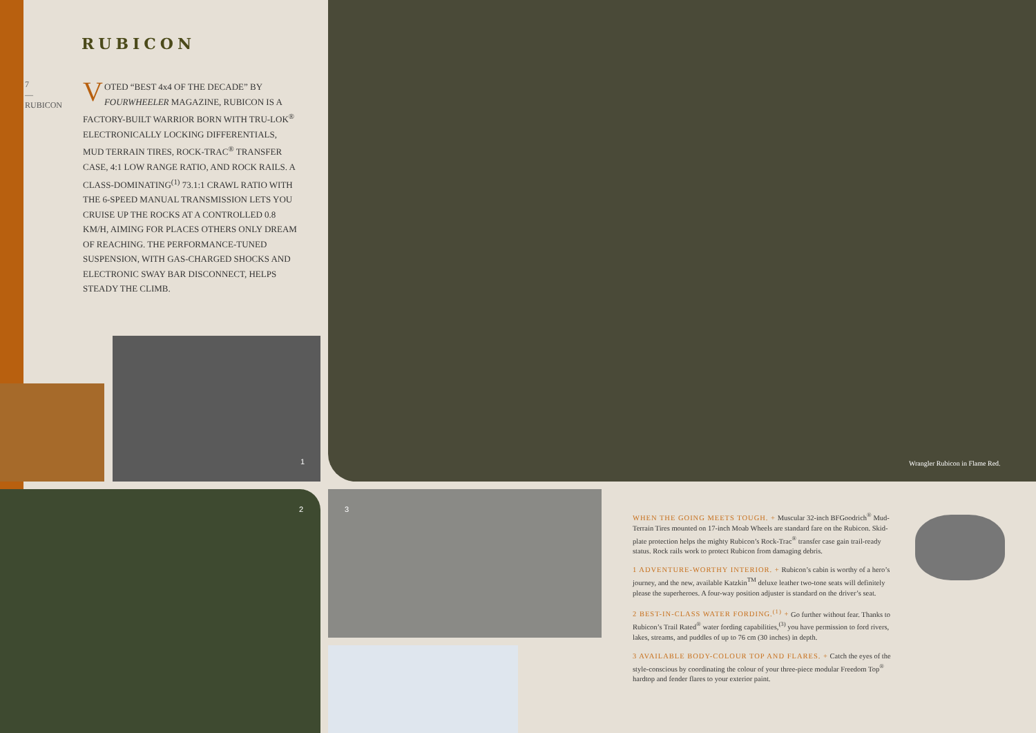7
—
RUBICON
RUBICON
VOTED “BEST 4x4 OF THE DECADE” BY FOURWHEELER MAGAZINE, RUBICON IS A FACTORY-BUILT WARRIOR BORN WITH TRU-LOK<sup>®</sup> ELECTRONICALLY LOCKING DIFFERENTIALS, MUD TERRAIN TIRES, ROCK-TRAC<sup>®</sup> TRANSFER CASE, 4:1 LOW RANGE RATIO, AND ROCK RAILS. A CLASS-DOMINATING<sup>(1)</sup> 73.1:1 CRAWL RATIO WITH THE 6-SPEED MANUAL TRANSMISSION LETS YOU CRUISE UP THE ROCKS AT A CONTROLLED 0.8 KM/H, AIMING FOR PLACES OTHERS ONLY DREAM OF REACHING. THE PERFORMANCE-TUNED SUSPENSION, WITH GAS-CHARGED SHOCKS AND ELECTRONIC SWAY BAR DISCONNECT, HELPS STEADY THE CLIMB.
1
2 3
Wrangler Rubicon in Flame Red.
WHEN THE GOING MEETS TOUGH. + Muscular 32-inch BFGoodrich<sup>®</sup> Mud-Terrain Tires mounted on 17-inch Moab Wheels are standard fare on the Rubicon. Skid-plate protection helps the mighty Rubicon’s Rock-Trac<sup>®</sup> transfer case gain trail-ready status. Rock rails work to protect Rubicon from damaging debris.
1 ADVENTURE-WORTHY INTERIOR. + Rubicon’s cabin is worthy of a hero’s journey, and the new, available Katzkin<sup>TM</sup> deluxe leather two-tone seats will definitely please the superheroes. A four-way position adjuster is standard on the driver’s seat.
2 BEST-IN-CLASS WATER FORDING.<sup>(1)</sup> + Go further without fear. Thanks to Rubicon’s Trail Rated<sup>®</sup> water fording capabilities,<sup>(3)</sup> you have permission to ford rivers, lakes, streams, and puddles of up to 76 cm (30 inches) in depth.
3 AVAILABLE BODY-COLOUR TOP AND FLARES. + Catch the eyes of the style-conscious by coordinating the colour of your three-piece modular Freedom Top<sup>®</sup> hardtop and fender flares to your exterior paint.